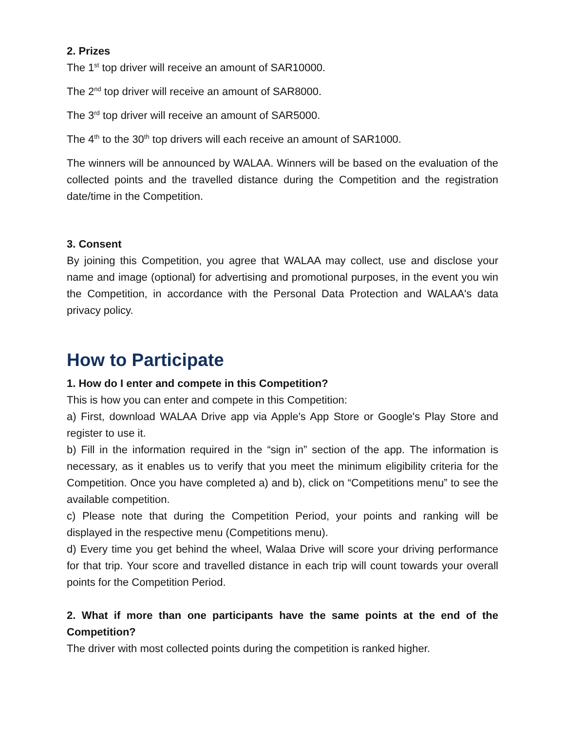2. Prizes
The 1<sup>st</sup> top driver will receive an amount of SAR10000.
The 2<sup>nd</sup> top driver will receive an amount of SAR8000.
The 3<sup>rd</sup> top driver will receive an amount of SAR5000.
The 4<sup>th</sup> to the 30<sup>th</sup> top drivers will each receive an amount of SAR1000.
The winners will be announced by WALAA. Winners will be based on the evaluation of the collected points and the travelled distance during the Competition and the registration date/time in the Competition.
3. Consent
By joining this Competition, you agree that WALAA may collect, use and disclose your name and image (optional) for advertising and promotional purposes, in the event you win the Competition, in accordance with the Personal Data Protection and WALAA's data privacy policy.
How to Participate
1. How do I enter and compete in this Competition?
This is how you can enter and compete in this Competition:
a) First, download WALAA Drive app via Apple's App Store or Google's Play Store and register to use it.
b) Fill in the information required in the “sign in” section of the app. The information is necessary, as it enables us to verify that you meet the minimum eligibility criteria for the Competition. Once you have completed a) and b), click on “Competitions menu” to see the available competition.
c) Please note that during the Competition Period, your points and ranking will be displayed in the respective menu (Competitions menu).
d) Every time you get behind the wheel, Walaa Drive will score your driving performance for that trip. Your score and travelled distance in each trip will count towards your overall points for the Competition Period.
2. What if more than one participants have the same points at the end of the Competition?
The driver with most collected points during the competition is ranked higher.